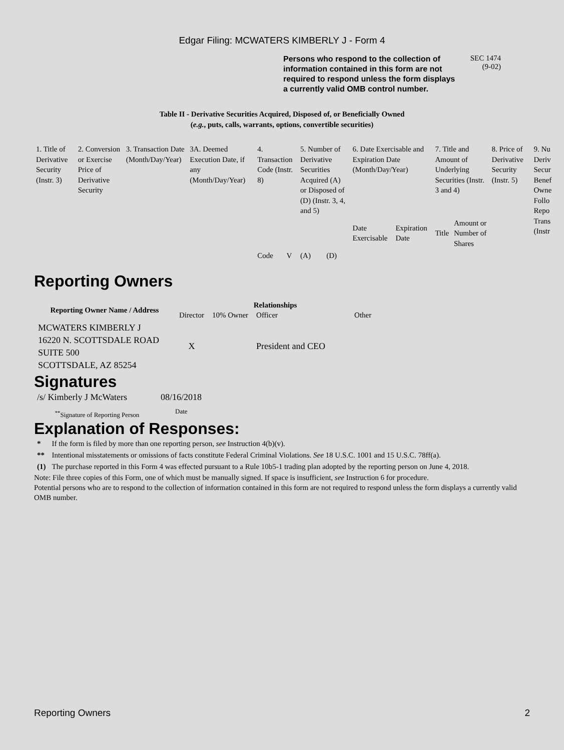Edgar Filing: MCWATERS KIMBERLY J - Form 4
Persons who respond to the collection of information contained in this form are not required to respond unless the form displays a currently valid OMB control number.
SEC 1474
(9-02)
Table II - Derivative Securities Acquired, Disposed of, or Beneficially Owned
(e.g., puts, calls, warrants, options, convertible securities)
| 1. Title of Derivative Security (Instr. 3) | 2. Conversion or Exercise Price of Derivative Security | 3. Transaction Date (Month/Day/Year) | 3A. Deemed Execution Date, if any (Month/Day/Year) | 4. Transaction Code (Instr. 8) | | 5. Number of Derivative Securities Acquired (A) or Disposed of (D) (Instr. 3, 4, and 5) | | 6. Date Exercisable and Expiration Date (Month/Day/Year) | | 7. Title and Amount of Underlying Securities (Instr. 3 and 4) | | 8. Price of Derivative Security (Instr. 5) | 9. Nu Deriv Secur Benef Owne Follo Repo Trans (Instr |
| | | | | | | | | Date Exercisable | Expiration Date | Title | Amount or Number of Shares | | |
| | | | | Code | V | (A) | (D) | | | | | | |
Reporting Owners
| Reporting Owner Name / Address | Relationships | | | |
| --- | --- | --- | --- | --- |
| | Director | 10% Owner | Officer | Other |
| MCWATERS KIMBERLY J 16220 N. SCOTTSDALE ROAD SUITE 500 SCOTTSDALE, AZ 85254 | X | | President and CEO | |
Signatures
| /s/ Kimberly J McWaters | 08/16/2018 |
| <sup>**</sup> Signature of Reporting Person | Date |
Explanation of Responses:
| * | If the form is filed by more than one reporting person, see Instruction 4(b)(v). |
| ** | Intentional misstatements or omissions of facts constitute Federal Criminal Violations. See 18 U.S.C. 1001 and 15 U.S.C. 78ff(a). |
| (1) | The purchase reported in this Form 4 was effected pursuant to a Rule 10b5-1 trading plan adopted by the reporting person on June 4, 2018. |
Note: File three copies of this Form, one of which must be manually signed. If space is insufficient, see Instruction 6 for procedure.
Potential persons who are to respond to the collection of information contained in this form are not required to respond unless the form displays a currently valid OMB number.
Reporting Owners 2